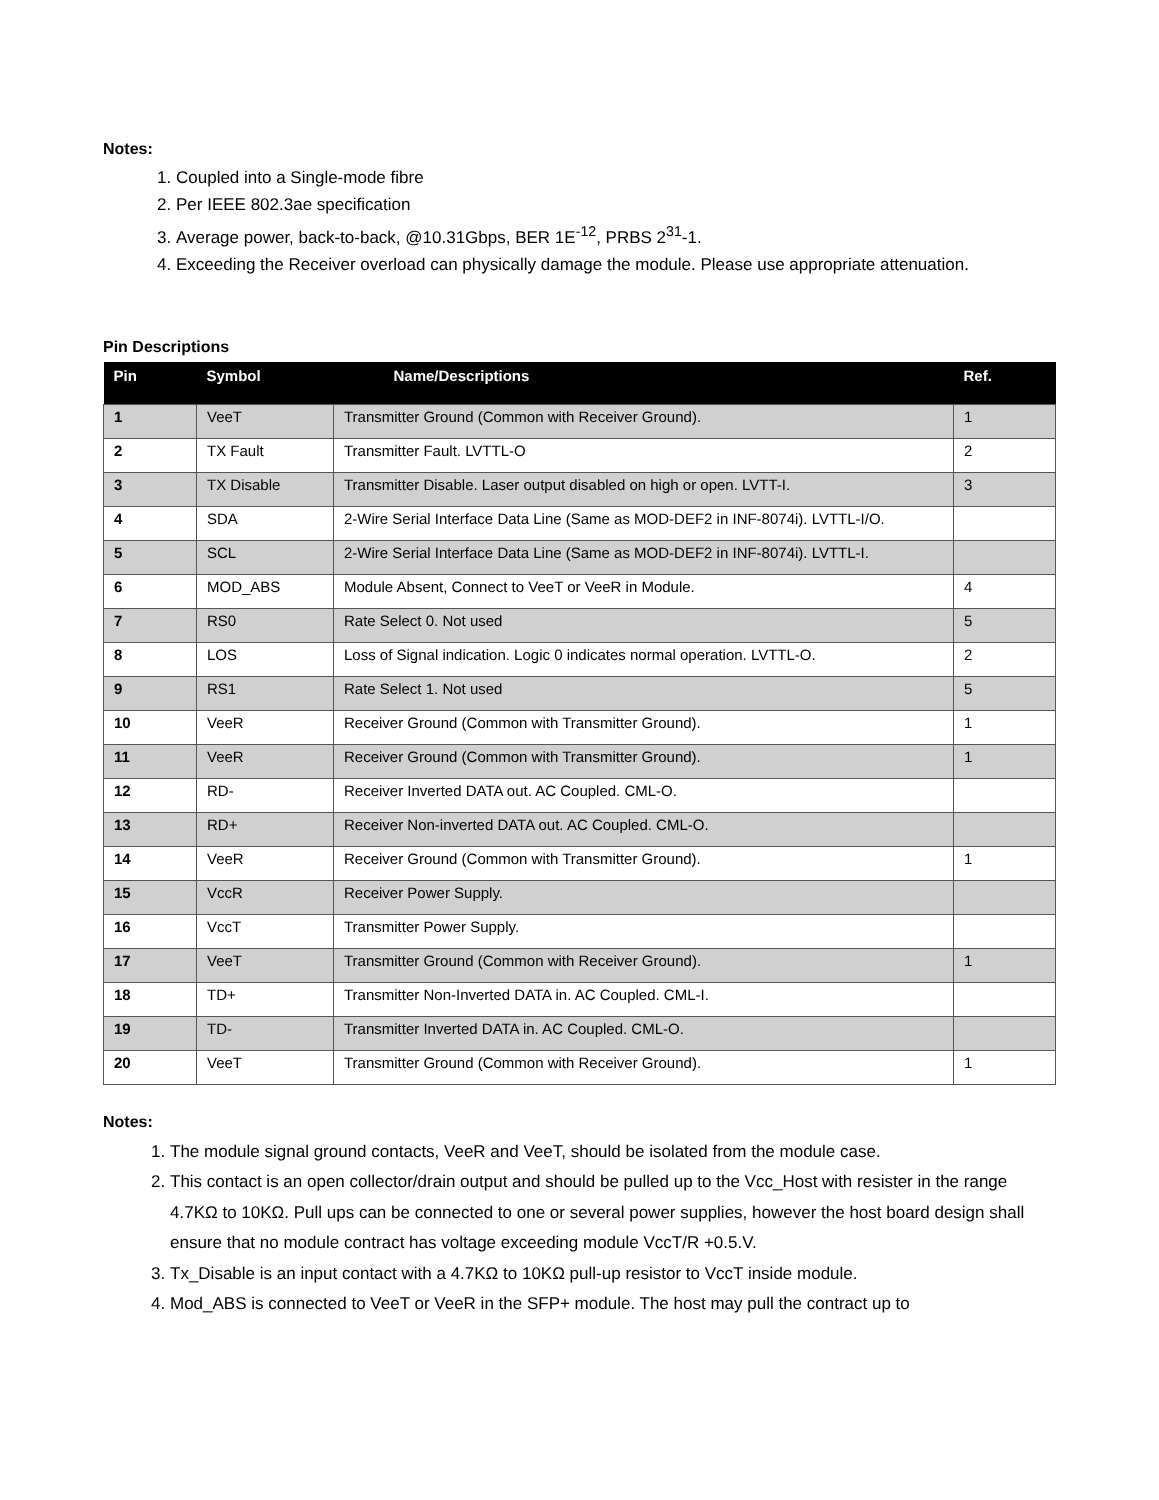Notes:
1. Coupled into a Single-mode fibre
2. Per IEEE 802.3ae specification
3. Average power, back-to-back, @10.31Gbps, BER 1E<sup>-12</sup>, PRBS 2<sup>31</sup>-1.
4. Exceeding the Receiver overload can physically damage the module. Please use appropriate attenuation.
Pin Descriptions
| Pin | Symbol | Name/Descriptions | Ref. |
| --- | --- | --- | --- |
| 1 | VeeT | Transmitter Ground (Common with Receiver Ground). | 1 |
| 2 | TX Fault | Transmitter Fault. LVTTL-O | 2 |
| 3 | TX Disable | Transmitter Disable. Laser output disabled on high or open. LVTT-I. | 3 |
| 4 | SDA | 2-Wire Serial Interface Data Line (Same as MOD-DEF2 in INF-8074i). LVTTL-I/O. | |
| 5 | SCL | 2-Wire Serial Interface Data Line (Same as MOD-DEF2 in INF-8074i). LVTTL-I. | |
| 6 | MOD_ABS | Module Absent, Connect to VeeT or VeeR in Module. | 4 |
| 7 | RS0 | Rate Select 0. Not used | 5 |
| 8 | LOS | Loss of Signal indication. Logic 0 indicates normal operation. LVTTL-O. | 2 |
| 9 | RS1 | Rate Select 1. Not used | 5 |
| 10 | VeeR | Receiver Ground (Common with Transmitter Ground). | 1 |
| 11 | VeeR | Receiver Ground (Common with Transmitter Ground). | 1 |
| 12 | RD- | Receiver Inverted DATA out. AC Coupled. CML-O. | |
| 13 | RD+ | Receiver Non-inverted DATA out. AC Coupled. CML-O. | |
| 14 | VeeR | Receiver Ground (Common with Transmitter Ground). | 1 |
| 15 | VccR | Receiver Power Supply. | |
| 16 | VccT | Transmitter Power Supply. | |
| 17 | VeeT | Transmitter Ground (Common with Receiver Ground). | 1 |
| 18 | TD+ | Transmitter Non-Inverted DATA in. AC Coupled. CML-I. | |
| 19 | TD- | Transmitter Inverted DATA in. AC Coupled. CML-O. | |
| 20 | VeeT | Transmitter Ground (Common with Receiver Ground). | 1 |
Notes:
1. The module signal ground contacts, VeeR and VeeT, should be isolated from the module case.
2. This contact is an open collector/drain output and should be pulled up to the Vcc_Host with resister in the range 4.7KΩ to 10KΩ. Pull ups can be connected to one or several power supplies, however the host board design shall ensure that no module contract has voltage exceeding module VccT/R +0.5.V.
3. Tx_Disable is an input contact with a 4.7KΩ to 10KΩ pull-up resistor to VccT inside module.
4. Mod_ABS is connected to VeeT or VeeR in the SFP+ module. The host may pull the contract up to